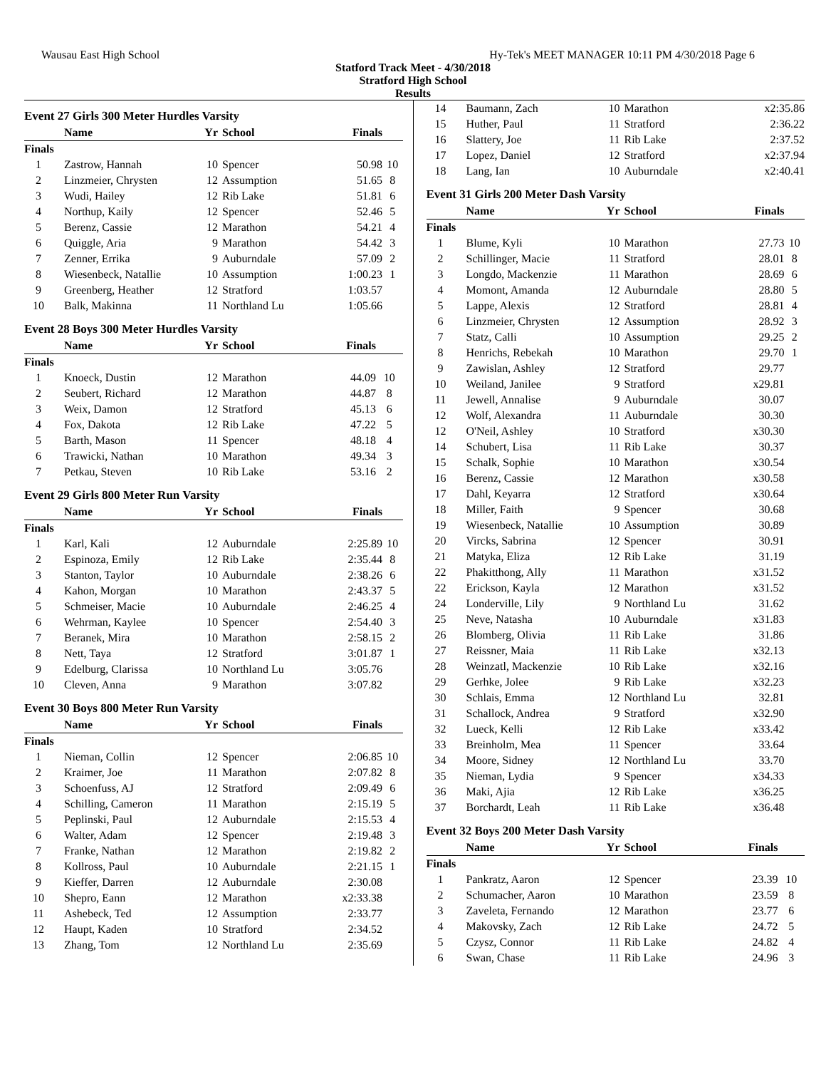Wausau East High School Hy-Tek's MEET MANAGER 10:11 PM 4/30/2018 Page 6
Statford Track Meet - 4/30/2018
Stratford High School
Results
Event 27 Girls 300 Meter Hurdles Varsity
| | Name | Yr | School | Finals | |
| --- | --- | --- | --- | --- | --- |
| Finals | | | | | |
| 1 | Zastrow, Hannah | 10 | Spencer | 50.98 | 10 |
| 2 | Linzmeier, Chrysten | 12 | Assumption | 51.65 | 8 |
| 3 | Wudi, Hailey | 12 | Rib Lake | 51.81 | 6 |
| 4 | Northup, Kaily | 12 | Spencer | 52.46 | 5 |
| 5 | Berenz, Cassie | 12 | Marathon | 54.21 | 4 |
| 6 | Quiggle, Aria | 9 | Marathon | 54.42 | 3 |
| 7 | Zenner, Errika | 9 | Auburndale | 57.09 | 2 |
| 8 | Wiesenbeck, Natallie | 10 | Assumption | 1:00.23 | 1 |
| 9 | Greenberg, Heather | 12 | Stratford | 1:03.57 | |
| 10 | Balk, Makinna | 11 | Northland Lu | 1:05.66 | |
Event 28 Boys 300 Meter Hurdles Varsity
| | Name | Yr | School | Finals | |
| --- | --- | --- | --- | --- | --- |
| Finals | | | | | |
| 1 | Knoeck, Dustin | 12 | Marathon | 44.09 | 10 |
| 2 | Seubert, Richard | 12 | Marathon | 44.87 | 8 |
| 3 | Weix, Damon | 12 | Stratford | 45.13 | 6 |
| 4 | Fox, Dakota | 12 | Rib Lake | 47.22 | 5 |
| 5 | Barth, Mason | 11 | Spencer | 48.18 | 4 |
| 6 | Trawicki, Nathan | 10 | Marathon | 49.34 | 3 |
| 7 | Petkau, Steven | 10 | Rib Lake | 53.16 | 2 |
Event 29 Girls 800 Meter Run Varsity
| | Name | Yr | School | Finals | |
| --- | --- | --- | --- | --- | --- |
| Finals | | | | | |
| 1 | Karl, Kali | 12 | Auburndale | 2:25.89 | 10 |
| 2 | Espinoza, Emily | 12 | Rib Lake | 2:35.44 | 8 |
| 3 | Stanton, Taylor | 10 | Auburndale | 2:38.26 | 6 |
| 4 | Kahon, Morgan | 10 | Marathon | 2:43.37 | 5 |
| 5 | Schmeiser, Macie | 10 | Auburndale | 2:46.25 | 4 |
| 6 | Wehrman, Kaylee | 10 | Spencer | 2:54.40 | 3 |
| 7 | Beranek, Mira | 10 | Marathon | 2:58.15 | 2 |
| 8 | Nett, Taya | 12 | Stratford | 3:01.87 | 1 |
| 9 | Edelburg, Clarissa | 10 | Northland Lu | 3:05.76 | |
| 10 | Cleven, Anna | 9 | Marathon | 3:07.82 | |
Event 30 Boys 800 Meter Run Varsity
| | Name | Yr | School | Finals | |
| --- | --- | --- | --- | --- | --- |
| Finals | | | | | |
| 1 | Nieman, Collin | 12 | Spencer | 2:06.85 | 10 |
| 2 | Kraimer, Joe | 11 | Marathon | 2:07.82 | 8 |
| 3 | Schoenfuss, AJ | 12 | Stratford | 2:09.49 | 6 |
| 4 | Schilling, Cameron | 11 | Marathon | 2:15.19 | 5 |
| 5 | Peplinski, Paul | 12 | Auburndale | 2:15.53 | 4 |
| 6 | Walter, Adam | 12 | Spencer | 2:19.48 | 3 |
| 7 | Franke, Nathan | 12 | Marathon | 2:19.82 | 2 |
| 8 | Kollross, Paul | 10 | Auburndale | 2:21.15 | 1 |
| 9 | Kieffer, Darren | 12 | Auburndale | 2:30.08 | |
| 10 | Shepro, Eann | 12 | Marathon | x2:33.38 | |
| 11 | Ashebeck, Ted | 12 | Assumption | 2:33.77 | |
| 12 | Haupt, Kaden | 10 | Stratford | 2:34.52 | |
| 13 | Zhang, Tom | 12 | Northland Lu | 2:35.69 | |
| 14 | Baumann, Zach | 10 | Marathon | x2:35.86 | |
| 15 | Huther, Paul | 11 | Stratford | 2:36.22 | |
| 16 | Slattery, Joe | 11 | Rib Lake | 2:37.52 | |
| 17 | Lopez, Daniel | 12 | Stratford | x2:37.94 | |
| 18 | Lang, Ian | 10 | Auburndale | x2:40.41 | |
Event 31 Girls 200 Meter Dash Varsity
| | Name | Yr | School | Finals | |
| --- | --- | --- | --- | --- | --- |
| Finals | | | | | |
| 1 | Blume, Kyli | 10 | Marathon | 27.73 | 10 |
| 2 | Schillinger, Macie | 11 | Stratford | 28.01 | 8 |
| 3 | Longdo, Mackenzie | 11 | Marathon | 28.69 | 6 |
| 4 | Momont, Amanda | 12 | Auburndale | 28.80 | 5 |
| 5 | Lappe, Alexis | 12 | Stratford | 28.81 | 4 |
| 6 | Linzmeier, Chrysten | 12 | Assumption | 28.92 | 3 |
| 7 | Statz, Calli | 10 | Assumption | 29.25 | 2 |
| 8 | Henrichs, Rebekah | 10 | Marathon | 29.70 | 1 |
| 9 | Zawislan, Ashley | 12 | Stratford | 29.77 | |
| 10 | Weiland, Janilee | 9 | Stratford | x29.81 | |
| 11 | Jewell, Annalise | 9 | Auburndale | 30.07 | |
| 12 | Wolf, Alexandra | 11 | Auburndale | 30.30 | |
| 12 | O'Neil, Ashley | 10 | Stratford | x30.30 | |
| 14 | Schubert, Lisa | 11 | Rib Lake | 30.37 | |
| 15 | Schalk, Sophie | 10 | Marathon | x30.54 | |
| 16 | Berenz, Cassie | 12 | Marathon | x30.58 | |
| 17 | Dahl, Keyarra | 12 | Stratford | x30.64 | |
| 18 | Miller, Faith | 9 | Spencer | 30.68 | |
| 19 | Wiesenbeck, Natallie | 10 | Assumption | 30.89 | |
| 20 | Vircks, Sabrina | 12 | Spencer | 30.91 | |
| 21 | Matyka, Eliza | 12 | Rib Lake | 31.19 | |
| 22 | Phakitthong, Ally | 11 | Marathon | x31.52 | |
| 22 | Erickson, Kayla | 12 | Marathon | x31.52 | |
| 24 | Londerville, Lily | 9 | Northland Lu | 31.62 | |
| 25 | Neve, Natasha | 10 | Auburndale | x31.83 | |
| 26 | Blomberg, Olivia | 11 | Rib Lake | 31.86 | |
| 27 | Reissner, Maia | 11 | Rib Lake | x32.13 | |
| 28 | Weinzatl, Mackenzie | 10 | Rib Lake | x32.16 | |
| 29 | Gerhke, Jolee | 9 | Rib Lake | x32.23 | |
| 30 | Schlais, Emma | 12 | Northland Lu | 32.81 | |
| 31 | Schallock, Andrea | 9 | Stratford | x32.90 | |
| 32 | Lueck, Kelli | 12 | Rib Lake | x33.42 | |
| 33 | Breinholm, Mea | 11 | Spencer | 33.64 | |
| 34 | Moore, Sidney | 12 | Northland Lu | 33.70 | |
| 35 | Nieman, Lydia | 9 | Spencer | x34.33 | |
| 36 | Maki, Ajia | 12 | Rib Lake | x36.25 | |
| 37 | Borchardt, Leah | 11 | Rib Lake | x36.48 | |
Event 32 Boys 200 Meter Dash Varsity
| | Name | Yr | School | Finals | |
| --- | --- | --- | --- | --- | --- |
| Finals | | | | | |
| 1 | Pankratz, Aaron | 12 | Spencer | 23.39 | 10 |
| 2 | Schumacher, Aaron | 10 | Marathon | 23.59 | 8 |
| 3 | Zaveleta, Fernando | 12 | Marathon | 23.77 | 6 |
| 4 | Makovsky, Zach | 12 | Rib Lake | 24.72 | 5 |
| 5 | Czysz, Connor | 11 | Rib Lake | 24.82 | 4 |
| 6 | Swan, Chase | 11 | Rib Lake | 24.96 | 3 |